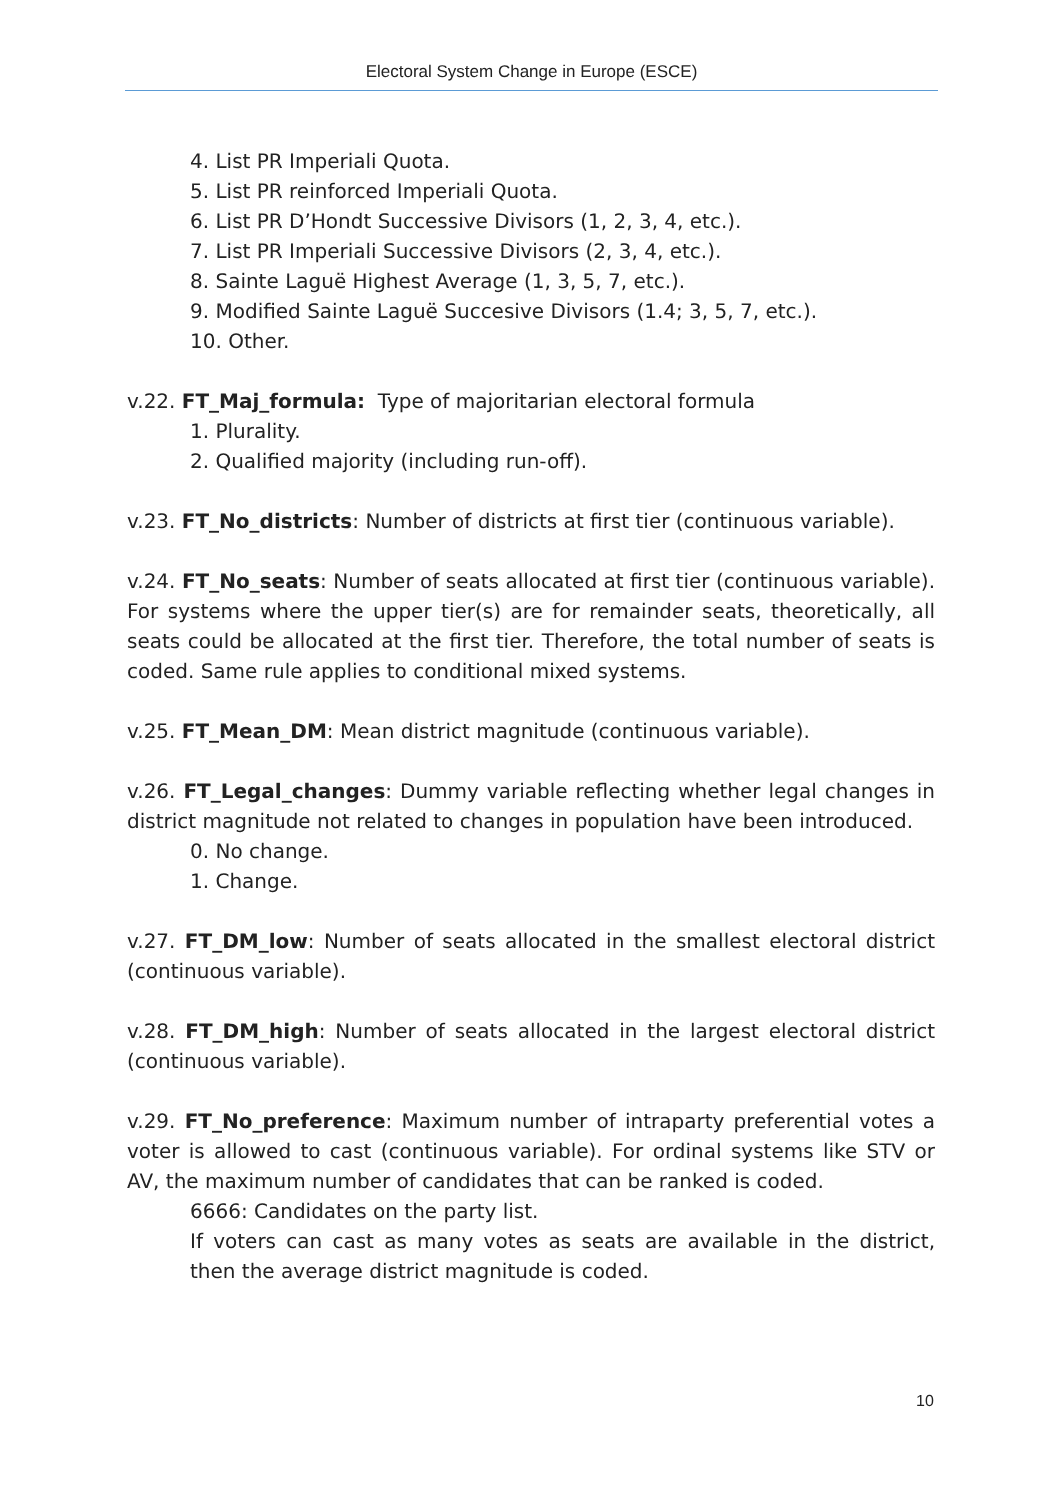Electoral System Change in Europe (ESCE)
4. List PR Imperiali Quota.
5. List PR reinforced Imperiali Quota.
6. List PR D’Hondt Successive Divisors (1, 2, 3, 4, etc.).
7. List PR Imperiali Successive Divisors (2, 3, 4, etc.).
8. Sainte Laguë Highest Average (1, 3, 5, 7, etc.).
9. Modified Sainte Laguë Succesive Divisors (1.4; 3, 5, 7, etc.).
10. Other.
v.22. FT_Maj_formula: Type of majoritarian electoral formula
1. Plurality.
2. Qualified majority (including run-off).
v.23. FT_No_districts: Number of districts at first tier (continuous variable).
v.24. FT_No_seats: Number of seats allocated at first tier (continuous variable). For systems where the upper tier(s) are for remainder seats, theoretically, all seats could be allocated at the first tier. Therefore, the total number of seats is coded. Same rule applies to conditional mixed systems.
v.25. FT_Mean_DM: Mean district magnitude (continuous variable).
v.26. FT_Legal_changes: Dummy variable reflecting whether legal changes in district magnitude not related to changes in population have been introduced.
0. No change.
1. Change.
v.27. FT_DM_low: Number of seats allocated in the smallest electoral district (continuous variable).
v.28. FT_DM_high: Number of seats allocated in the largest electoral district (continuous variable).
v.29. FT_No_preference: Maximum number of intraparty preferential votes a voter is allowed to cast (continuous variable). For ordinal systems like STV or AV, the maximum number of candidates that can be ranked is coded.
6666: Candidates on the party list.
If voters can cast as many votes as seats are available in the district, then the average district magnitude is coded.
10